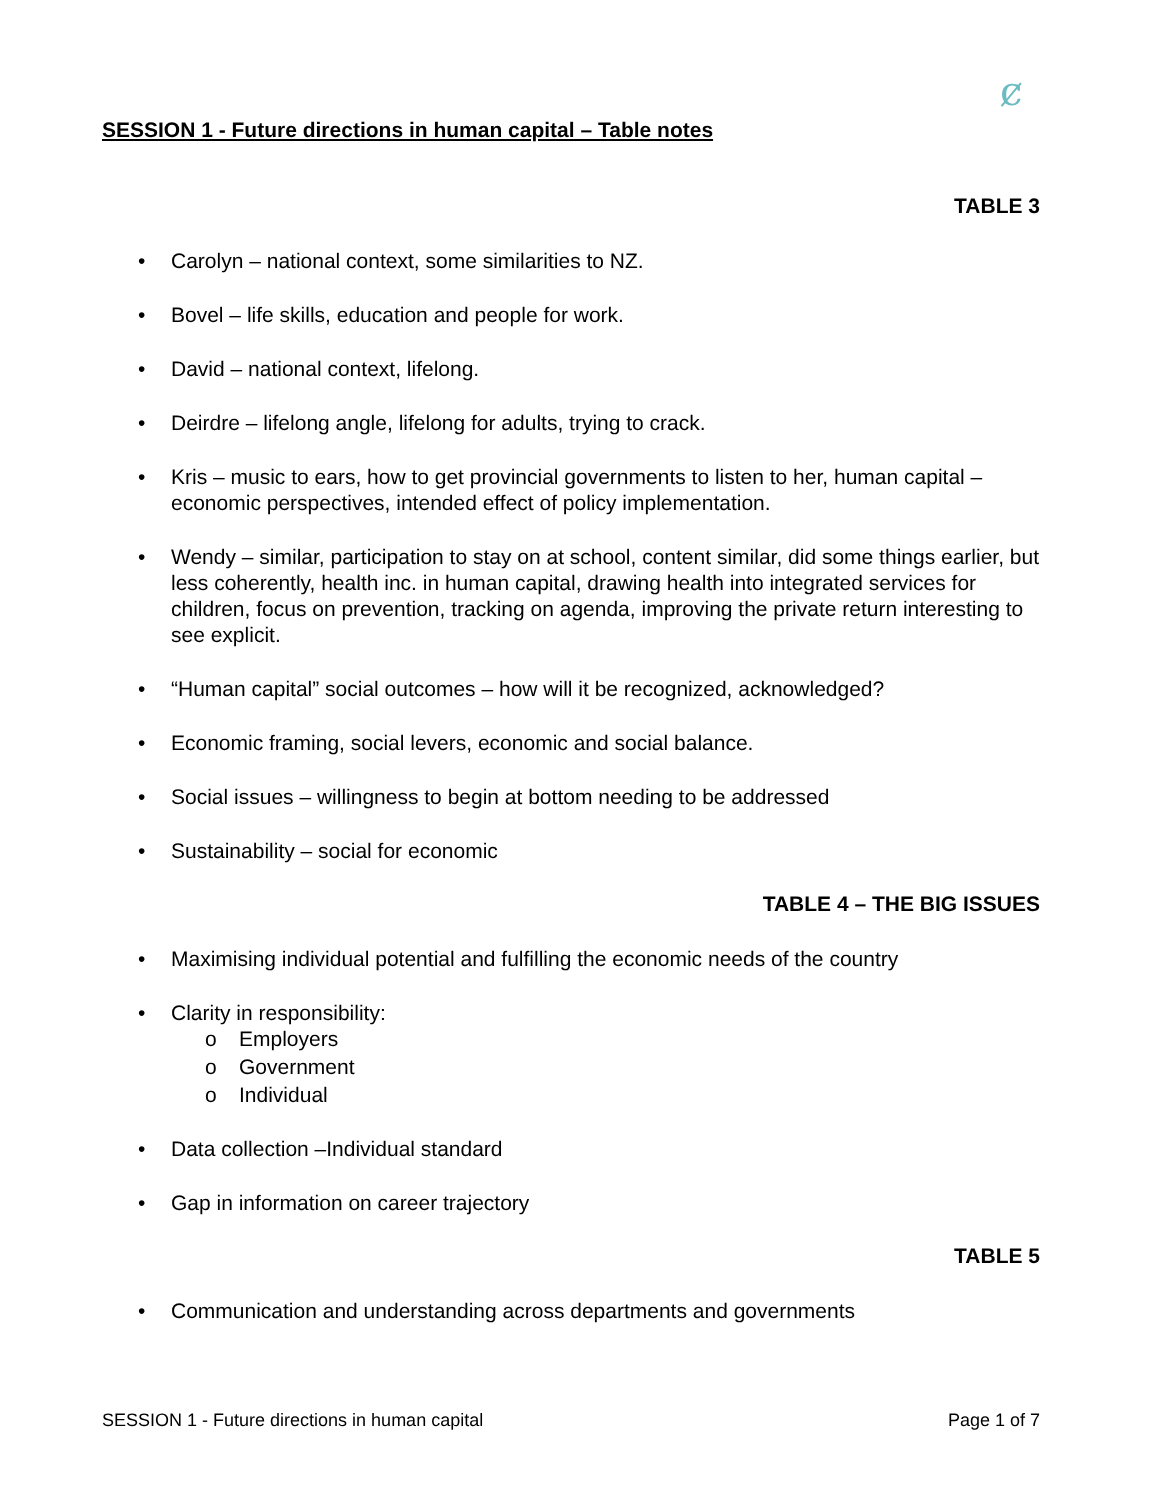ȼ
SESSION 1 - Future directions in human capital – Table notes
TABLE 3
• Carolyn – national context, some similarities to NZ.
• Bovel – life skills, education and people for work.
• David – national context, lifelong.
• Deirdre – lifelong angle, lifelong for adults, trying to crack.
• Kris – music to ears, how to get provincial governments to listen to her, human capital –economic perspectives, intended effect of policy implementation.
• Wendy – similar, participation to stay on at school, content similar, did some things earlier, but less coherently, health inc. in human capital, drawing health into integrated services for children, focus on prevention, tracking on agenda, improving the private return interesting to see explicit.
• “Human capital” social outcomes – how will it be recognized, acknowledged?
• Economic framing, social levers, economic and social balance.
• Social issues – willingness to begin at bottom needing to be addressed
• Sustainability – social for economic
TABLE 4 – THE BIG ISSUES
• Maximising individual potential and fulfilling the economic needs of the country
• Clarity in responsibility:
o Employers
o Government
o Individual
• Data collection –Individual standard
• Gap in information on career trajectory
TABLE 5
• Communication and understanding across departments and governments
SESSION 1 - Future directions in human capital Page 1 of 7